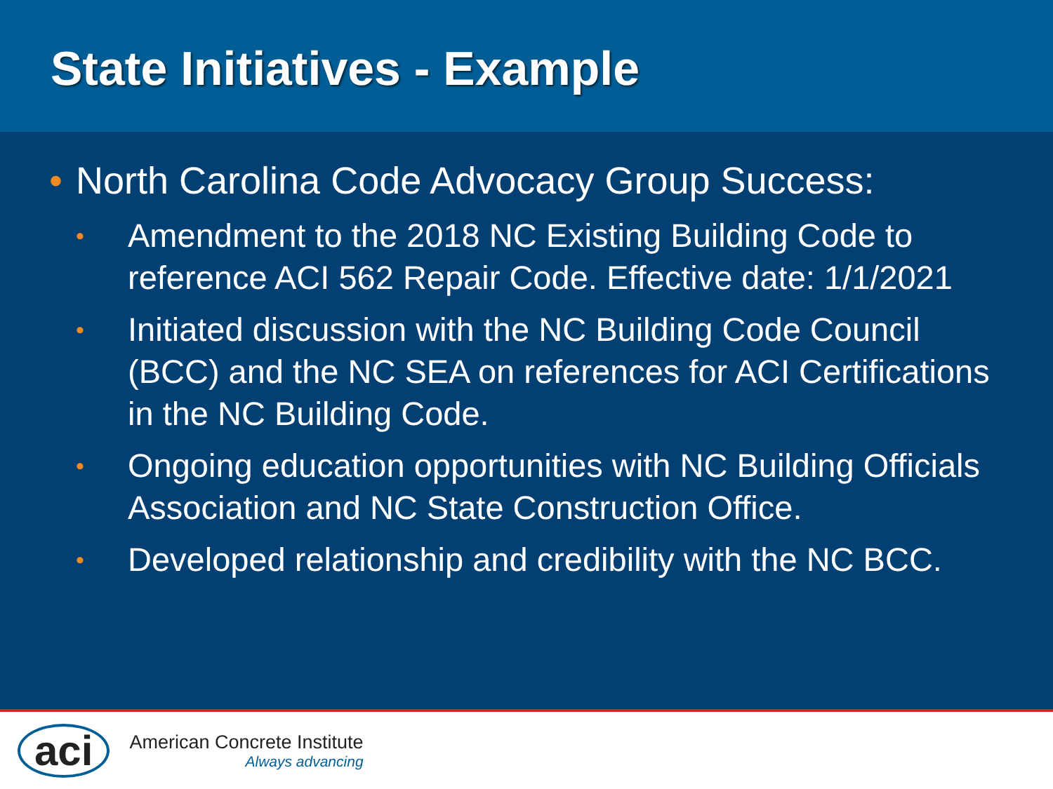State Initiatives - Example
• North Carolina Code Advocacy Group Success:
• Amendment to the 2018 NC Existing Building Code to reference ACI 562 Repair Code. Effective date: 1/1/2021
• Initiated discussion with the NC Building Code Council (BCC) and the NC SEA on references for ACI Certifications in the NC Building Code.
• Ongoing education opportunities with NC Building Officials Association and NC State Construction Office.
• Developed relationship and credibility with the NC BCC.
aci
American Concrete Institute
Always advancing